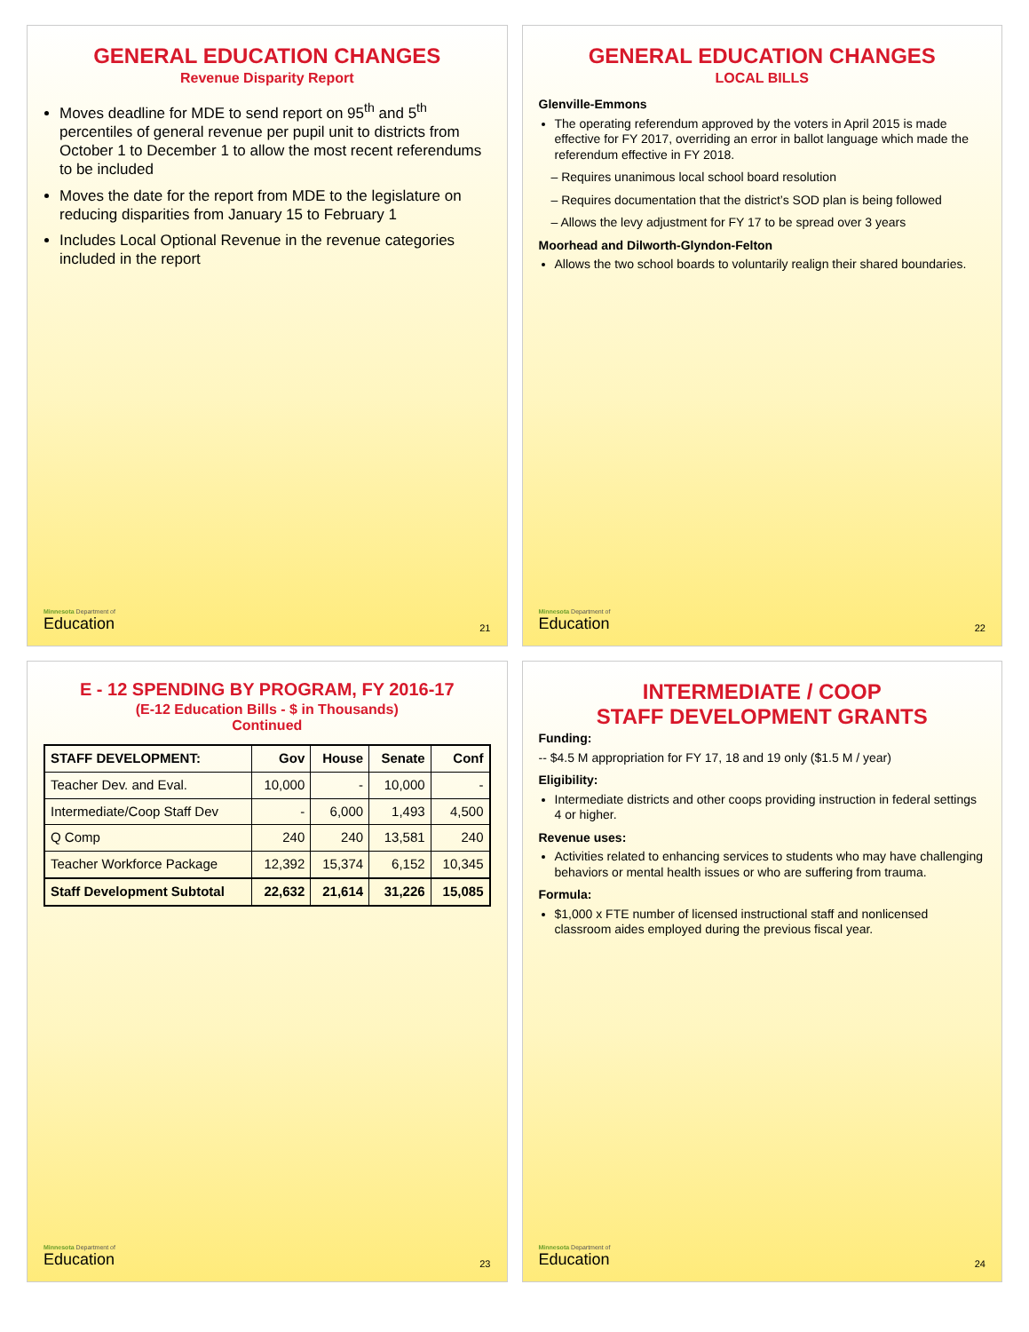GENERAL EDUCATION CHANGES
Revenue Disparity Report
Moves deadline for MDE to send report on 95<sup>th</sup> and 5<sup>th</sup> percentiles of general revenue per pupil unit to districts from October 1 to December 1 to allow the most recent referendums to be included
Moves the date for the report from MDE to the legislature on reducing disparities from January 15 to February 1
Includes Local Optional Revenue in the revenue categories included in the report
Minnesota Department of
Education
21
GENERAL EDUCATION CHANGES
LOCAL BILLS
Glenville-Emmons
The operating referendum approved by the voters in April 2015 is made effective for FY 2017, overriding an error in ballot language which made the referendum effective in FY 2018.
– Requires unanimous local school board resolution
– Requires documentation that the district’s SOD plan is being followed
– Allows the levy adjustment for FY 17 to be spread over 3 years
Moorhead and Dilworth-Glyndon-Felton
Allows the two school boards to voluntarily realign their shared boundaries.
Minnesota Department of
Education
22
E - 12 SPENDING BY PROGRAM, FY 2016-17
(E-12 Education Bills - $ in Thousands)
Continued
| STAFF DEVELOPMENT: | Gov | House | Senate | Conf |
| --- | --- | --- | --- | --- |
| Teacher Dev. and Eval. | 10,000 | - | 10,000 | - |
| Intermediate/Coop Staff Dev | - | 6,000 | 1,493 | 4,500 |
| Q Comp | 240 | 240 | 13,581 | 240 |
| Teacher Workforce Package | 12,392 | 15,374 | 6,152 | 10,345 |
| Staff Development Subtotal | 22,632 | 21,614 | 31,226 | 15,085 |
Minnesota Department of
Education
23
INTERMEDIATE / COOP
STAFF DEVELOPMENT GRANTS
Funding:
-- $4.5 M appropriation for FY 17, 18 and 19 only ($1.5 M / year)
Eligibility:
Intermediate districts and other coops providing instruction in federal settings 4 or higher.
Revenue uses:
Activities related to enhancing services to students who may have challenging behaviors or mental health issues or who are suffering from trauma.
Formula:
$1,000 x FTE number of licensed instructional staff and nonlicensed classroom aides employed during the previous fiscal year.
Minnesota Department of
Education
24